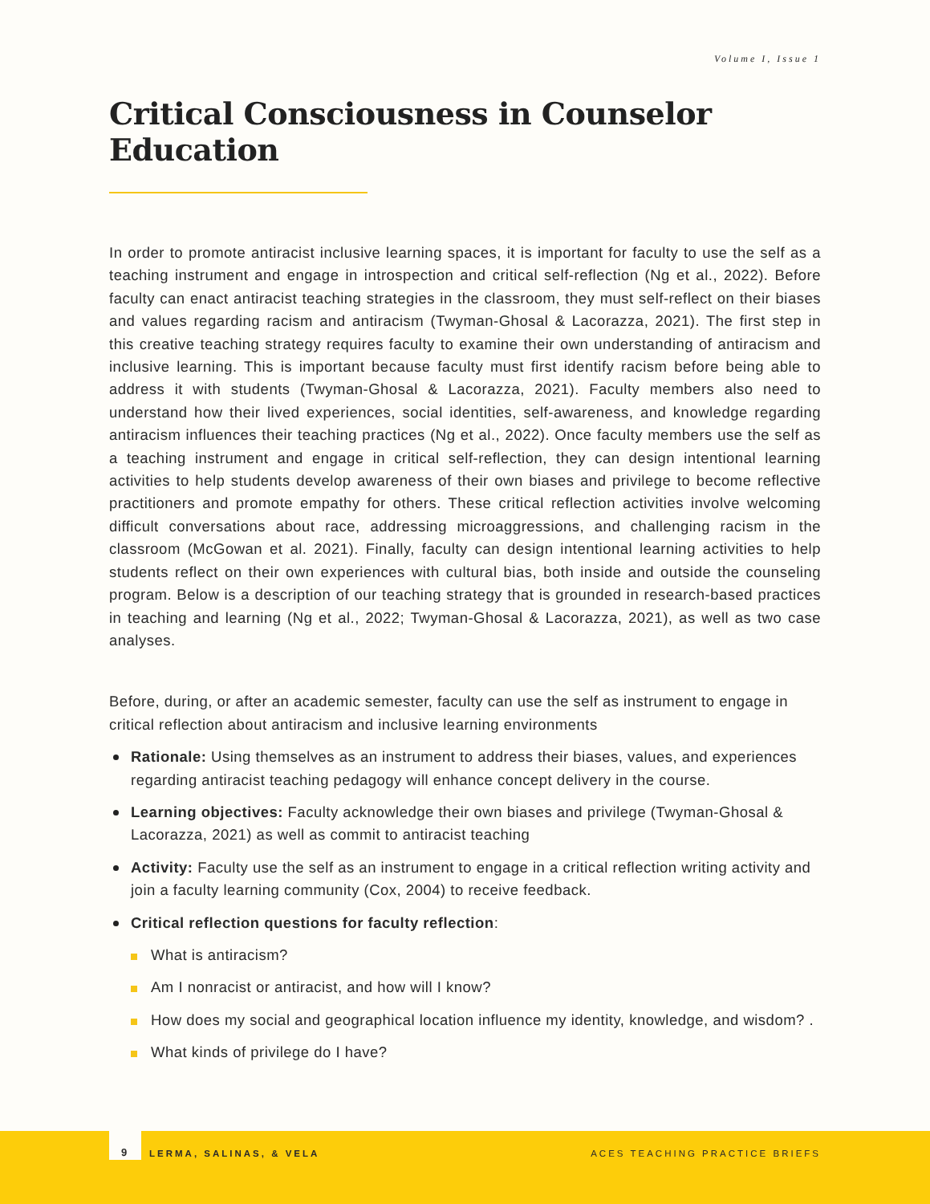Volume I, Issue 1
Critical Consciousness in Counselor Education
In order to promote antiracist inclusive learning spaces, it is important for faculty to use the self as a teaching instrument and engage in introspection and critical self-reflection (Ng et al., 2022). Before faculty can enact antiracist teaching strategies in the classroom, they must self-reflect on their biases and values regarding racism and antiracism (Twyman-Ghosal & Lacorazza, 2021). The first step in this creative teaching strategy requires faculty to examine their own understanding of antiracism and inclusive learning. This is important because faculty must first identify racism before being able to address it with students (Twyman-Ghosal & Lacorazza, 2021). Faculty members also need to understand how their lived experiences, social identities, self-awareness, and knowledge regarding antiracism influences their teaching practices (Ng et al., 2022). Once faculty members use the self as a teaching instrument and engage in critical self-reflection, they can design intentional learning activities to help students develop awareness of their own biases and privilege to become reflective practitioners and promote empathy for others. These critical reflection activities involve welcoming difficult conversations about race, addressing microaggressions, and challenging racism in the classroom (McGowan et al. 2021). Finally, faculty can design intentional learning activities to help students reflect on their own experiences with cultural bias, both inside and outside the counseling program. Below is a description of our teaching strategy that is grounded in research-based practices in teaching and learning (Ng et al., 2022; Twyman-Ghosal & Lacorazza, 2021), as well as two case analyses.
Before, during, or after an academic semester, faculty can use the self as instrument to engage in critical reflection about antiracism and inclusive learning environments
Rationale: Using themselves as an instrument to address their biases, values, and experiences regarding antiracist teaching pedagogy will enhance concept delivery in the course.
Learning objectives: Faculty acknowledge their own biases and privilege (Twyman-Ghosal & Lacorazza, 2021) as well as commit to antiracist teaching
Activity: Faculty use the self as an instrument to engage in a critical reflection writing activity and join a faculty learning community (Cox, 2004) to receive feedback.
Critical reflection questions for faculty reflection:
What is antiracism?
Am I nonracist or antiracist, and how will I know?
How does my social and geographical location influence my identity, knowledge, and wisdom? .
What kinds of privilege do I have?
9
LERMA, SALINAS, & VELA ACES TEACHING PRACTICE BRIEFS